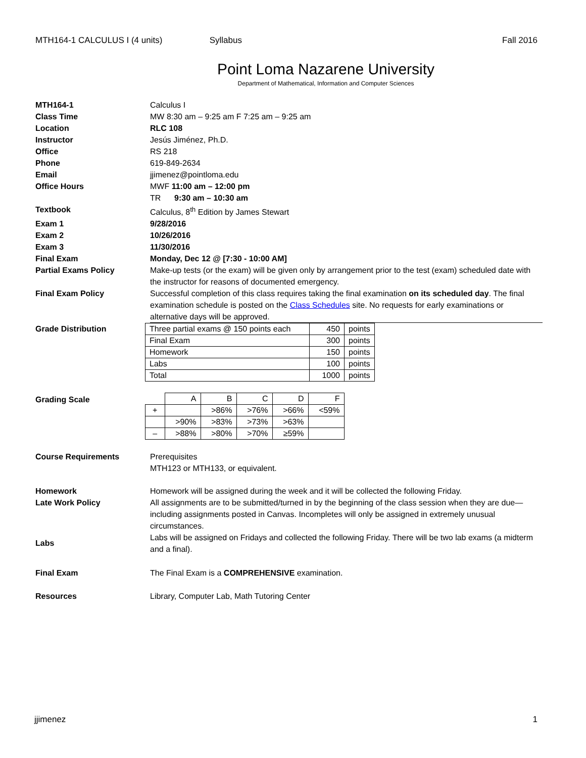MTH164-1 CALCULUS I (4 units) Syllabus Fall 2016
Point Loma Nazarene University
Department of Mathematical, Information and Computer Sciences
MTH164-1 Calculus I
Class Time MW 8:30 am – 9:25 am F 7:25 am – 9:25 am
Location RLC 108
Instructor Jesús Jiménez, Ph.D.
Office RS 218
Phone 619-849-2634
Email jjimenez@pointloma.edu
Office Hours MWF 11:00 am – 12:00 pm
TR 9:30 am – 10:30 am
Textbook Calculus, 8<sup>th</sup> Edition by James Stewart
Exam 1 9/28/2016
Exam 2 10/26/2016
Exam 3 11/30/2016
Final Exam Monday, Dec 12 @ [7:30 - 10:00 AM]
Partial Exams Policy Make-up tests (or the exam) will be given only by arrangement prior to the test (exam) scheduled date with the instructor for reasons of documented emergency.
Final Exam Policy Successful completion of this class requires taking the final examination on its scheduled day. The final examination schedule is posted on the Class Schedules site. No requests for early examinations or alternative days will be approved.
Grade Distribution
| Three partial exams @ 150 points each | 450 | points |
| Final Exam | 300 | points |
| Homework | 150 | points |
| Labs | 100 | points |
| Total | 1000 | points |
Grading Scale
| | A | B | C | D | F |
| + | | >86% | >76% | >66% | <59% |
| | >90% | >83% | >73% | >63% | |
| – | >88% | >80% | >70% | ≥59% | |
Course Requirements Prerequisites
MTH123 or MTH133, or equivalent.
Homework Homework will be assigned during the week and it will be collected the following Friday.
Late Work Policy All assignments are to be submitted/turned in by the beginning of the class session when they are due—including assignments posted in Canvas. Incompletes will only be assigned in extremely unusual circumstances.
Labs
Labs will be assigned on Fridays and collected the following Friday. There will be two lab exams (a midterm and a final).
Final Exam The Final Exam is a COMPREHENSIVE examination.
Resources Library, Computer Lab, Math Tutoring Center
jjimenez 1